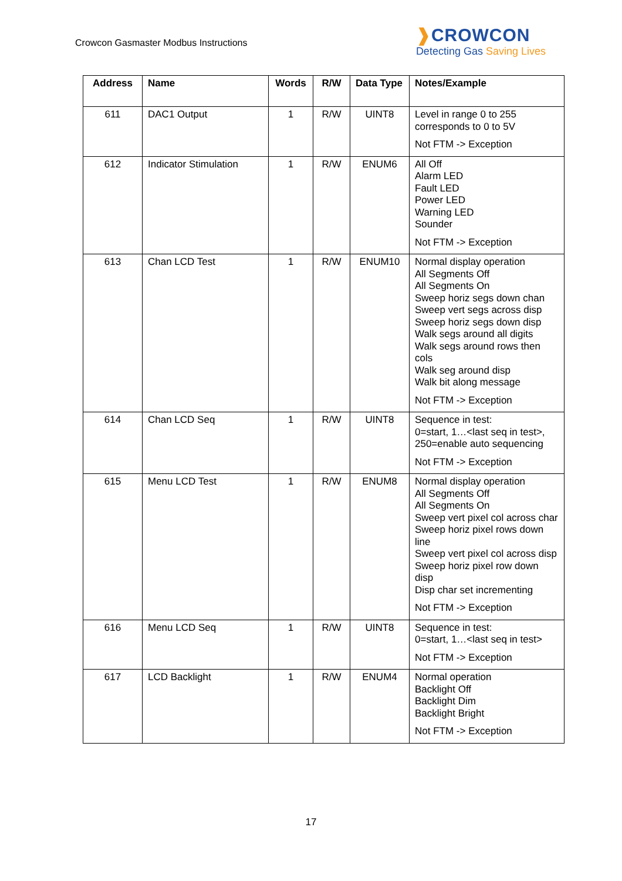Crowcon Gasmaster Modbus Instructions
❱CROWCON
Detecting Gas Saving Lives
| Address | Name | Words | R/W | Data Type | Notes/Example |
| --- | --- | --- | --- | --- | --- |
| 611 | DAC1 Output | 1 | R/W | UINT8 | Level in range 0 to 255 corresponds to 0 to 5V Not FTM -> Exception |
| 612 | Indicator Stimulation | 1 | R/W | ENUM6 | All Off Alarm LED Fault LED Power LED Warning LED Sounder Not FTM -> Exception |
| 613 | Chan LCD Test | 1 | R/W | ENUM10 | Normal display operation All Segments Off All Segments On Sweep horiz segs down chan Sweep vert segs across disp Sweep horiz segs down disp Walk segs around all digits Walk segs around rows then cols Walk seg around disp Walk bit along message Not FTM -> Exception |
| 614 | Chan LCD Seq | 1 | R/W | UINT8 | Sequence in test: 0=start, 1…<last seq in test>, 250=enable auto sequencing Not FTM -> Exception |
| 615 | Menu LCD Test | 1 | R/W | ENUM8 | Normal display operation All Segments Off All Segments On Sweep vert pixel col across char Sweep horiz pixel rows down line Sweep vert pixel col across disp Sweep horiz pixel row down disp Disp char set incrementing Not FTM -> Exception |
| 616 | Menu LCD Seq | 1 | R/W | UINT8 | Sequence in test: 0=start, 1…<last seq in test> Not FTM -> Exception |
| 617 | LCD Backlight | 1 | R/W | ENUM4 | Normal operation Backlight Off Backlight Dim Backlight Bright Not FTM -> Exception |
17